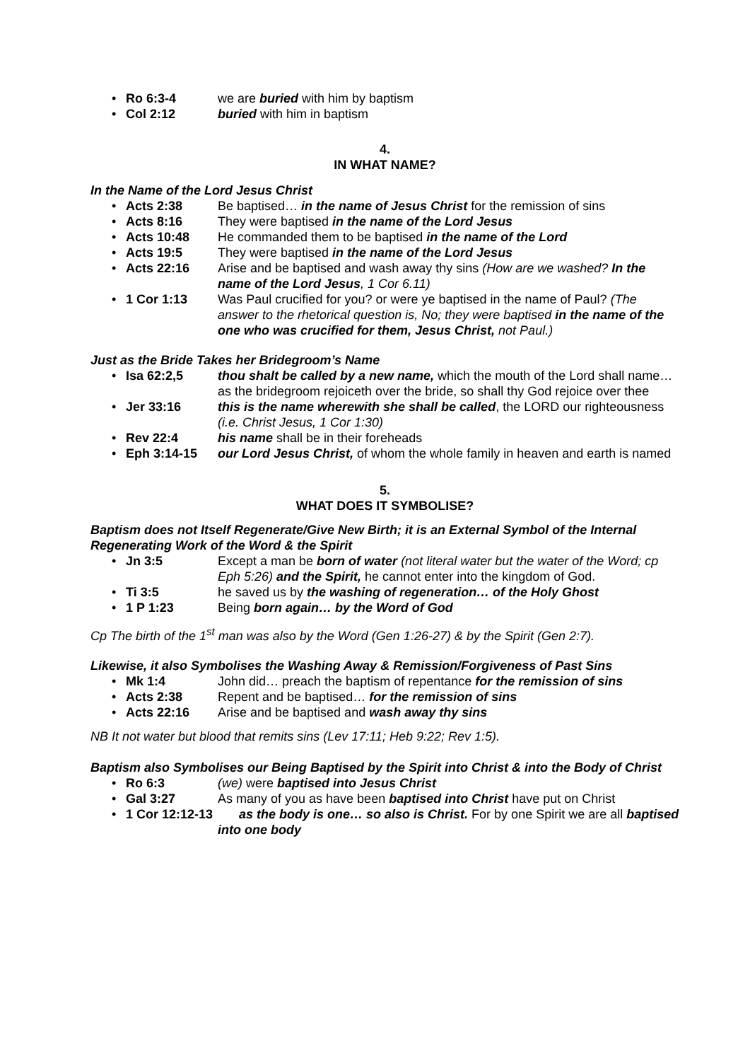• Ro 6:3-4 we are buried with him by baptism
• Col 2:12 buried with him in baptism
4.
IN WHAT NAME?
In the Name of the Lord Jesus Christ
• Acts 2:38 Be baptised… in the name of Jesus Christ for the remission of sins
• Acts 8:16 They were baptised in the name of the Lord Jesus
• Acts 10:48 He commanded them to be baptised in the name of the Lord
• Acts 19:5 They were baptised in the name of the Lord Jesus
• Acts 22:16 Arise and be baptised and wash away thy sins (How are we washed? In the name of the Lord Jesus, 1 Cor 6.11)
• 1 Cor 1:13 Was Paul crucified for you? or were ye baptised in the name of Paul? (The answer to the rhetorical question is, No; they were baptised in the name of the one who was crucified for them, Jesus Christ, not Paul.)
Just as the Bride Takes her Bridegroom’s Name
• Isa 62:2,5 thou shalt be called by a new name, which the mouth of the Lord shall name… as the bridegroom rejoiceth over the bride, so shall thy God rejoice over thee
• Jer 33:16 this is the name wherewith she shall be called, the LORD our righteousness (i.e. Christ Jesus, 1 Cor 1:30)
• Rev 22:4 his name shall be in their foreheads
• Eph 3:14-15 our Lord Jesus Christ, of whom the whole family in heaven and earth is named
5.
WHAT DOES IT SYMBOLISE?
Baptism does not Itself Regenerate/Give New Birth; it is an External Symbol of the Internal Regenerating Work of the Word & the Spirit
• Jn 3:5 Except a man be born of water (not literal water but the water of the Word; cp Eph 5:26) and the Spirit, he cannot enter into the kingdom of God.
• Ti 3:5 he saved us by the washing of regeneration… of the Holy Ghost
• 1 P 1:23 Being born again… by the Word of God
Cp The birth of the 1<sup>st</sup> man was also by the Word (Gen 1:26-27) & by the Spirit (Gen 2:7).
Likewise, it also Symbolises the Washing Away & Remission/Forgiveness of Past Sins
• Mk 1:4 John did… preach the baptism of repentance for the remission of sins
• Acts 2:38 Repent and be baptised… for the remission of sins
• Acts 22:16 Arise and be baptised and wash away thy sins
NB It not water but blood that remits sins (Lev 17:11; Heb 9:22; Rev 1:5).
Baptism also Symbolises our Being Baptised by the Spirit into Christ & into the Body of Christ
• Ro 6:3 (we) were baptised into Jesus Christ
• Gal 3:27 As many of you as have been baptised into Christ have put on Christ
• 1 Cor 12:12-13 as the body is one… so also is Christ. For by one Spirit we are all baptised into one body